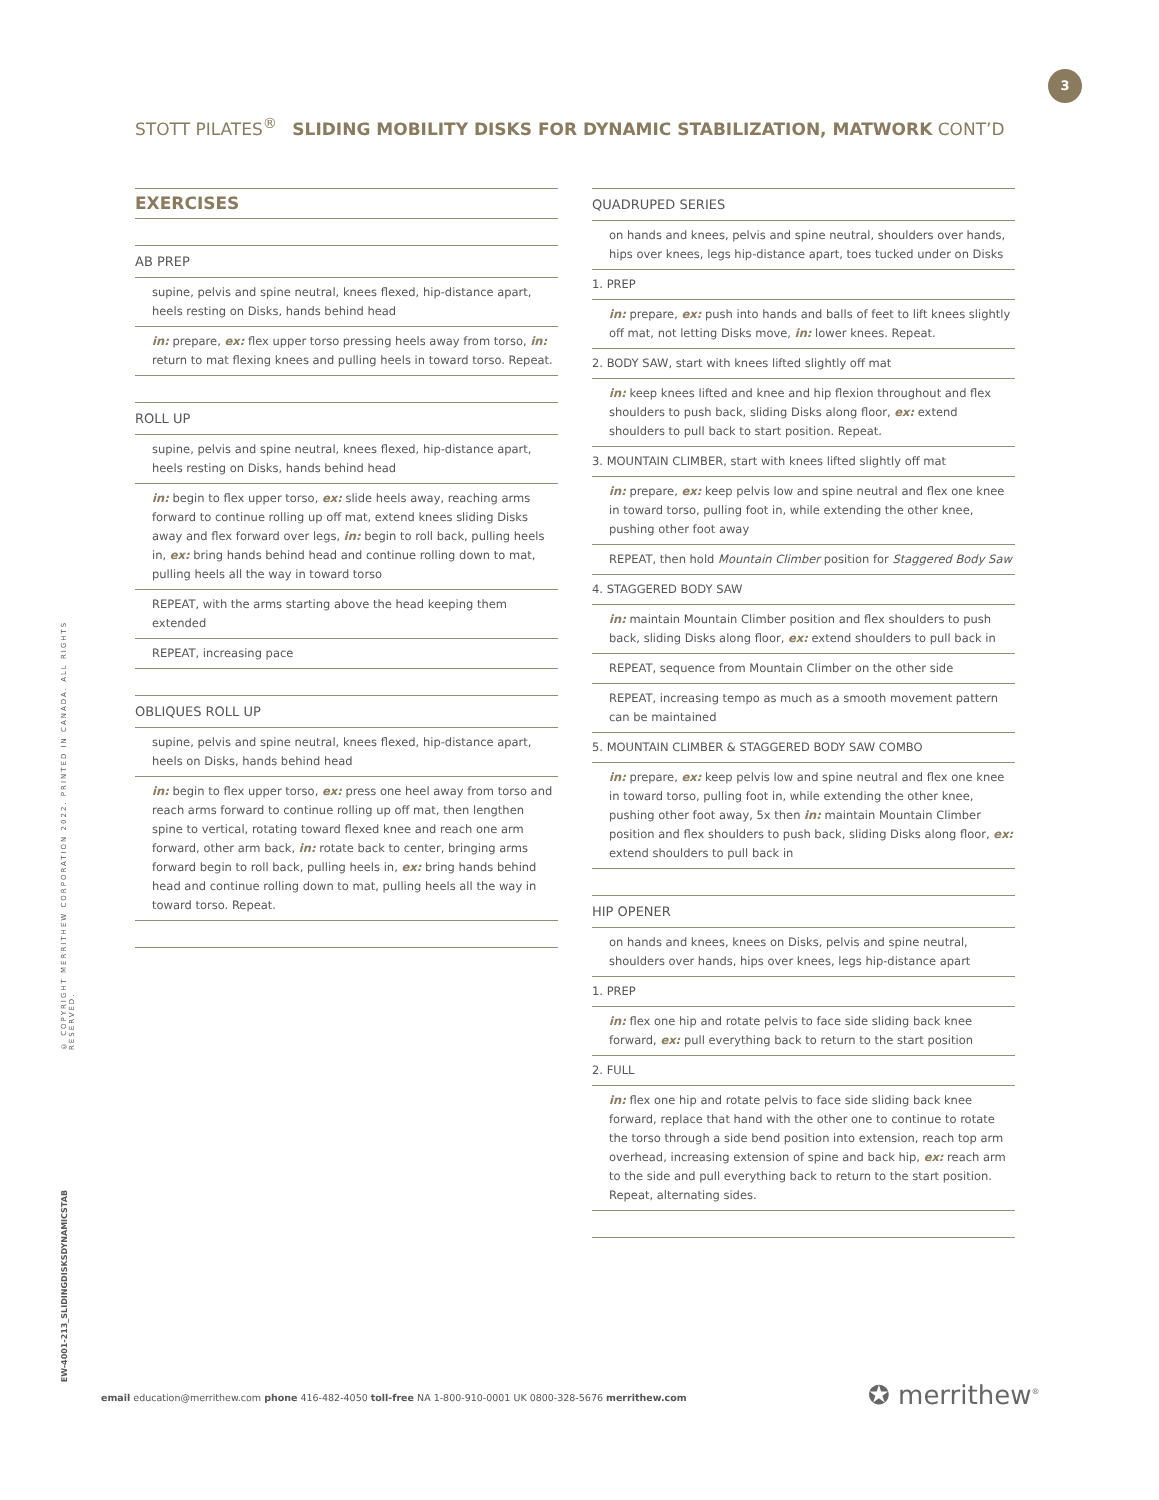3
STOTT PILATES<sup>®</sup> SLIDING MOBILITY DISKS FOR DYNAMIC STABILIZATION, MATWORK CONT’D
© COPYRIGHT MERRITHEW CORPORATION 2022. PRINTED IN CANADA. ALL RIGHTS RESERVED.
EW-4001-213_SLIDINGDISKSDYNAMICSTAB
EXERCISES
AB PREP
supine, pelvis and spine neutral, knees flexed, hip-distance apart, heels resting on Disks, hands behind head
in: prepare, ex: flex upper torso pressing heels away from torso, in: return to mat flexing knees and pulling heels in toward torso. Repeat.
ROLL UP
supine, pelvis and spine neutral, knees flexed, hip-distance apart, heels resting on Disks, hands behind head
in: begin to flex upper torso, ex: slide heels away, reaching arms forward to continue rolling up off mat, extend knees sliding Disks away and flex forward over legs, in: begin to roll back, pulling heels in, ex: bring hands behind head and continue rolling down to mat, pulling heels all the way in toward torso
REPEAT, with the arms starting above the head keeping them extended
REPEAT, increasing pace
OBLIQUES ROLL UP
supine, pelvis and spine neutral, knees flexed, hip-distance apart, heels on Disks, hands behind head
in: begin to flex upper torso, ex: press one heel away from torso and reach arms forward to continue rolling up off mat, then lengthen spine to vertical, rotating toward flexed knee and reach one arm forward, other arm back, in: rotate back to center, bringing arms forward begin to roll back, pulling heels in, ex: bring hands behind head and continue rolling down to mat, pulling heels all the way in toward torso. Repeat.
QUADRUPED SERIES
on hands and knees, pelvis and spine neutral, shoulders over hands, hips over knees, legs hip-distance apart, toes tucked under on Disks
1. PREP
in: prepare, ex: push into hands and balls of feet to lift knees slightly off mat, not letting Disks move, in: lower knees. Repeat.
2. BODY SAW, start with knees lifted slightly off mat
in: keep knees lifted and knee and hip flexion throughout and flex shoulders to push back, sliding Disks along floor, ex: extend shoulders to pull back to start position. Repeat.
3. MOUNTAIN CLIMBER, start with knees lifted slightly off mat
in: prepare, ex: keep pelvis low and spine neutral and flex one knee in toward torso, pulling foot in, while extending the other knee, pushing other foot away
REPEAT, then hold Mountain Climber position for Staggered Body Saw
4. STAGGERED BODY SAW
in: maintain Mountain Climber position and flex shoulders to push back, sliding Disks along floor, ex: extend shoulders to pull back in
REPEAT, sequence from Mountain Climber on the other side
REPEAT, increasing tempo as much as a smooth movement pattern can be maintained
5. MOUNTAIN CLIMBER & STAGGERED BODY SAW COMBO
in: prepare, ex: keep pelvis low and spine neutral and flex one knee in toward torso, pulling foot in, while extending the other knee, pushing other foot away, 5x then in: maintain Mountain Climber position and flex shoulders to push back, sliding Disks along floor, ex: extend shoulders to pull back in
HIP OPENER
on hands and knees, knees on Disks, pelvis and spine neutral, shoulders over hands, hips over knees, legs hip-distance apart
1. PREP
in: flex one hip and rotate pelvis to face side sliding back knee forward, ex: pull everything back to return to the start position
2. FULL
in: flex one hip and rotate pelvis to face side sliding back knee forward, replace that hand with the other one to continue to rotate the torso through a side bend position into extension, reach top arm overhead, increasing extension of spine and back hip, ex: reach arm to the side and pull everything back to return to the start position. Repeat, alternating sides.
email education@merrithew.com phone 416-482-4050 toll-free NA 1-800-910-0001 UK 0800-328-5676 merrithew.com
✪ merrithew<sup>®</sup>